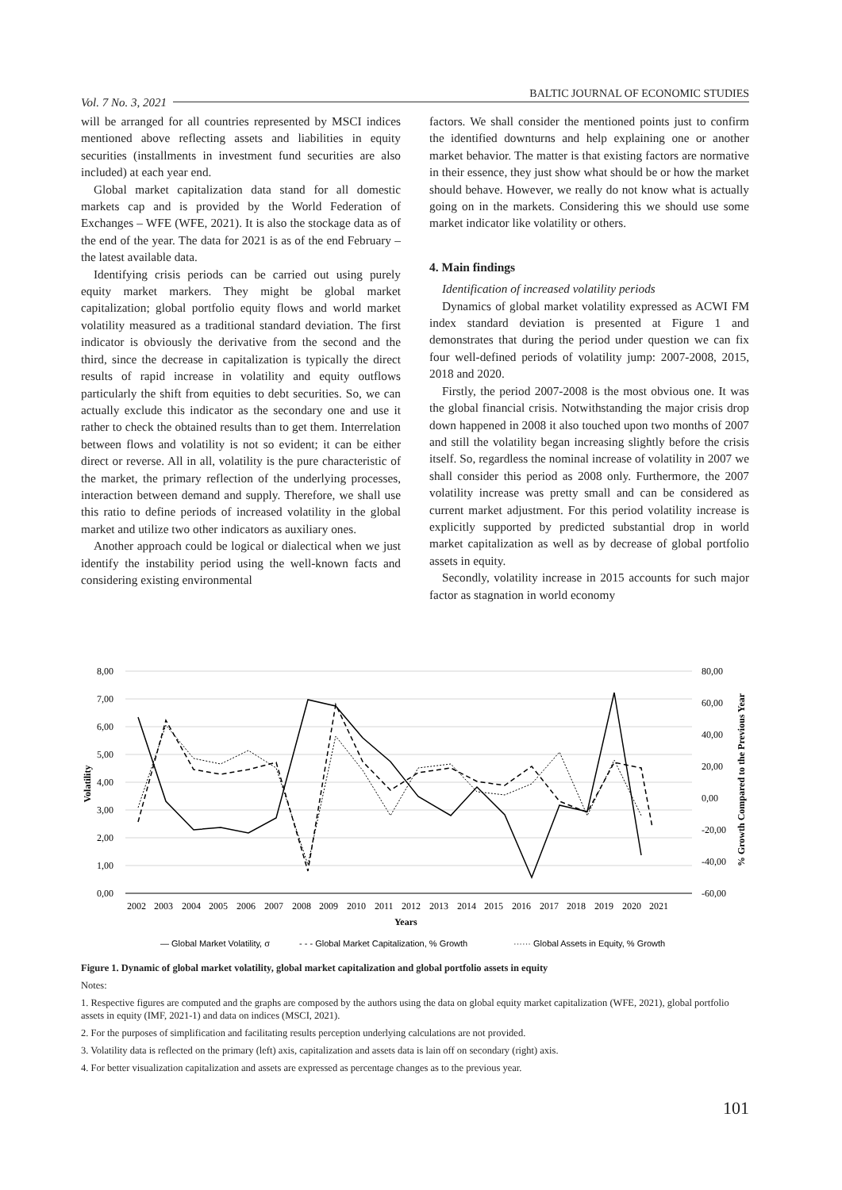Vol. 7 No. 3, 2021 BALTIC JOURNAL OF ECONOMIC STUDIES
will be arranged for all countries represented by MSCI indices mentioned above reflecting assets and liabilities in equity securities (installments in investment fund securities are also included) at each year end.
Global market capitalization data stand for all domestic markets cap and is provided by the World Federation of Exchanges – WFE (WFE, 2021). It is also the stockage data as of the end of the year. The data for 2021 is as of the end February – the latest available data.
Identifying crisis periods can be carried out using purely equity market markers. They might be global market capitalization; global portfolio equity flows and world market volatility measured as a traditional standard deviation. The first indicator is obviously the derivative from the second and the third, since the decrease in capitalization is typically the direct results of rapid increase in volatility and equity outflows particularly the shift from equities to debt securities. So, we can actually exclude this indicator as the secondary one and use it rather to check the obtained results than to get them. Interrelation between flows and volatility is not so evident; it can be either direct or reverse. All in all, volatility is the pure characteristic of the market, the primary reflection of the underlying processes, interaction between demand and supply. Therefore, we shall use this ratio to define periods of increased volatility in the global market and utilize two other indicators as auxiliary ones.
Another approach could be logical or dialectical when we just identify the instability period using the well-known facts and considering existing environmental
factors. We shall consider the mentioned points just to confirm the identified downturns and help explaining one or another market behavior. The matter is that existing factors are normative in their essence, they just show what should be or how the market should behave. However, we really do not know what is actually going on in the markets. Considering this we should use some market indicator like volatility or others.
4. Main findings
Identification of increased volatility periods
Dynamics of global market volatility expressed as ACWI FM index standard deviation is presented at Figure 1 and demonstrates that during the period under question we can fix four well-defined periods of volatility jump: 2007-2008, 2015, 2018 and 2020.
Firstly, the period 2007-2008 is the most obvious one. It was the global financial crisis. Notwithstanding the major crisis drop down happened in 2008 it also touched upon two months of 2007 and still the volatility began increasing slightly before the crisis itself. So, regardless the nominal increase of volatility in 2007 we shall consider this period as 2008 only. Furthermore, the 2007 volatility increase was pretty small and can be considered as current market adjustment. For this period volatility increase is explicitly supported by predicted substantial drop in world market capitalization as well as by decrease of global portfolio assets in equity.
Secondly, volatility increase in 2015 accounts for such major factor as stagnation in world economy
8,00
7,00
6,00
5,00
4,00
3,00
2,00
1,00
0,00
80,00
60,00
40,00
20,00
0,00
-20,00
-40,00
-60,00
2002
2003
2004
2005
2006
2007
2008
2009
2010
2011
2012
2013
2014
2015
2016
2017
2018
2019
2020
2021
Years
Volatility
% Growth Compared to the Previous Year
— Global Market Volatility, σ
- - - Global Market Capitalization, % Growth
······ Global Assets in Equity, % Growth
Figure 1. Dynamic of global market volatility, global market capitalization and global portfolio assets in equity
Notes:
1. Respective figures are computed and the graphs are composed by the authors using the data on global equity market capitalization (WFE, 2021), global portfolio assets in equity (IMF, 2021-1) and data on indices (MSCI, 2021).
2. For the purposes of simplification and facilitating results perception underlying calculations are not provided.
3. Volatility data is reflected on the primary (left) axis, capitalization and assets data is lain off on secondary (right) axis.
4. For better visualization capitalization and assets are expressed as percentage changes as to the previous year.
101